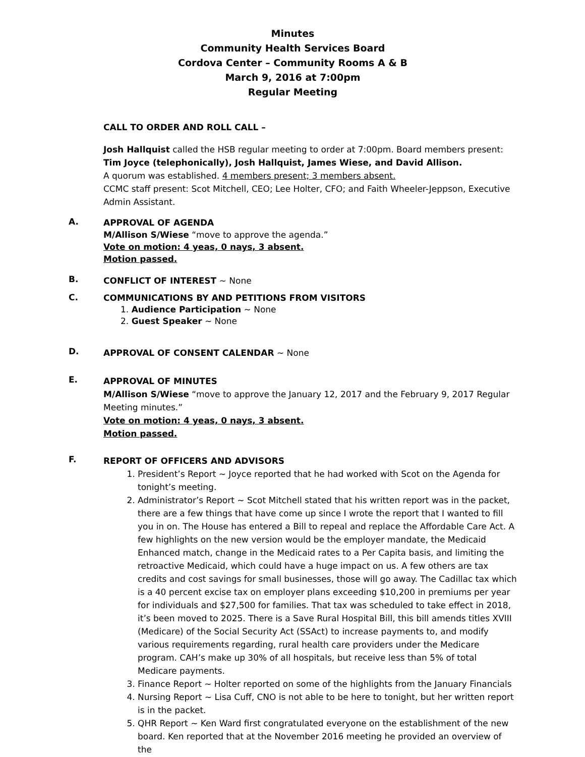Minutes
Community Health Services Board
Cordova Center – Community Rooms A & B
March 9, 2016 at 7:00pm
Regular Meeting
CALL TO ORDER AND ROLL CALL –
Josh Hallquist called the HSB regular meeting to order at 7:00pm. Board members present: Tim Joyce (telephonically), Josh Hallquist, James Wiese, and David Allison.
A quorum was established. 4 members present; 3 members absent.
CCMC staff present: Scot Mitchell, CEO; Lee Holter, CFO; and Faith Wheeler-Jeppson, Executive Admin Assistant.
A.
APPROVAL OF AGENDA
M/Allison S/Wiese “move to approve the agenda.”
Vote on motion: 4 yeas, 0 nays, 3 absent.
Motion passed.
B.
CONFLICT OF INTEREST ~ None
C.
COMMUNICATIONS BY AND PETITIONS FROM VISITORS
1. Audience Participation ~ None
2. Guest Speaker ~ None
D.
APPROVAL OF CONSENT CALENDAR ~ None
E.
APPROVAL OF MINUTES
M/Allison S/Wiese “move to approve the January 12, 2017 and the February 9, 2017 Regular Meeting minutes.”
Vote on motion: 4 yeas, 0 nays, 3 absent.
Motion passed.
F.
REPORT OF OFFICERS AND ADVISORS
1. President’s Report ~ Joyce reported that he had worked with Scot on the Agenda for tonight’s meeting.
2. Administrator’s Report ~ Scot Mitchell stated that his written report was in the packet, there are a few things that have come up since I wrote the report that I wanted to fill you in on. The House has entered a Bill to repeal and replace the Affordable Care Act. A few highlights on the new version would be the employer mandate, the Medicaid Enhanced match, change in the Medicaid rates to a Per Capita basis, and limiting the retroactive Medicaid, which could have a huge impact on us. A few others are tax credits and cost savings for small businesses, those will go away. The Cadillac tax which is a 40 percent excise tax on employer plans exceeding $10,200 in premiums per year for individuals and $27,500 for families. That tax was scheduled to take effect in 2018, it’s been moved to 2025. There is a Save Rural Hospital Bill, this bill amends titles XVIII (Medicare) of the Social Security Act (SSAct) to increase payments to, and modify various requirements regarding, rural health care providers under the Medicare program. CAH’s make up 30% of all hospitals, but receive less than 5% of total Medicare payments.
3. Finance Report ~ Holter reported on some of the highlights from the January Financials
4. Nursing Report ~ Lisa Cuff, CNO is not able to be here to tonight, but her written report is in the packet.
5. QHR Report ~ Ken Ward first congratulated everyone on the establishment of the new board. Ken reported that at the November 2016 meeting he provided an overview of the